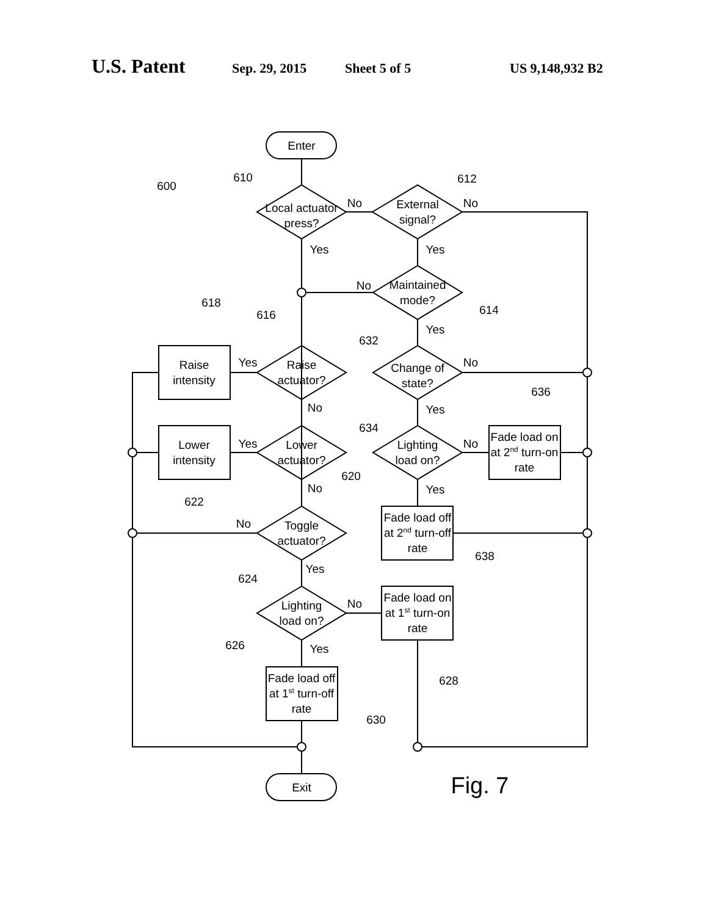U.S. Patent
Sep. 29, 2015 Sheet 5 of 5 US 9,148,932 B2
Enter
Exit
Local actuator
press?
External
signal?
Maintained
mode?
Raise
intensity
Raise
actuator?
Change of
state?
Lower
intensity
Lower
actuator?
Lighting
load on?
Fade load on
at 2nd turn-on
rate
Toggle
actuator?
Fade load off
at 2nd turn-off
rate
Lighting
load on?
Fade load on
at 1st turn-on
rate
Fade load off
at 1st turn-off
rate
No
No
Yes
Yes
No
Yes
Yes
No
No
Yes
Yes
No
No
Yes
No
Yes
No
Yes
600
610
612
614
618
616
632
636
634
620
622
638
624
626
628
630
Fig. 7